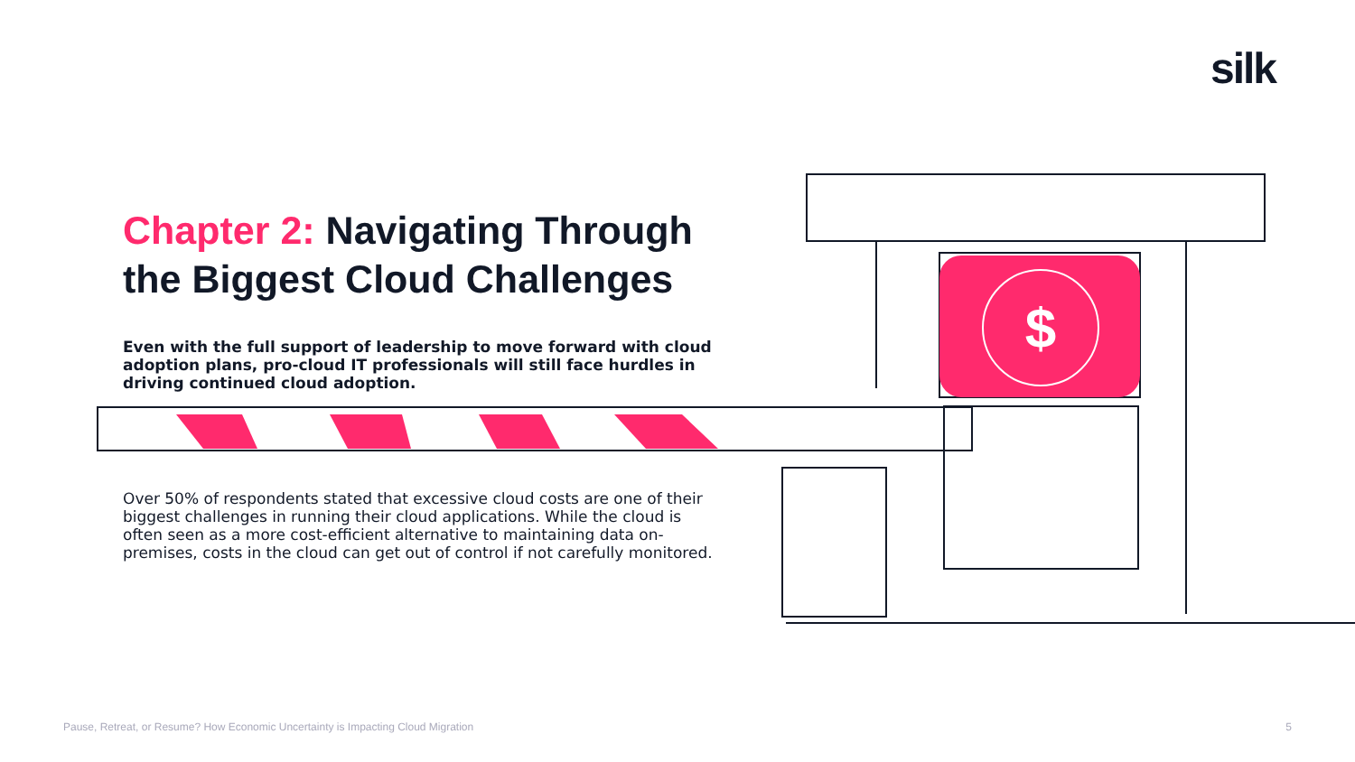$
silk
Chapter 2: Navigating Through the Biggest Cloud Challenges
Even with the full support of leadership to move forward with cloud adoption plans, pro-cloud IT professionals will still face hurdles in driving continued cloud adoption.
Over 50% of respondents stated that excessive cloud costs are one of their biggest challenges in running their cloud applications. While the cloud is often seen as a more cost-efficient alternative to maintaining data on-premises, costs in the cloud can get out of control if not carefully monitored.
Pause, Retreat, or Resume? How Economic Uncertainty is Impacting Cloud Migration 5